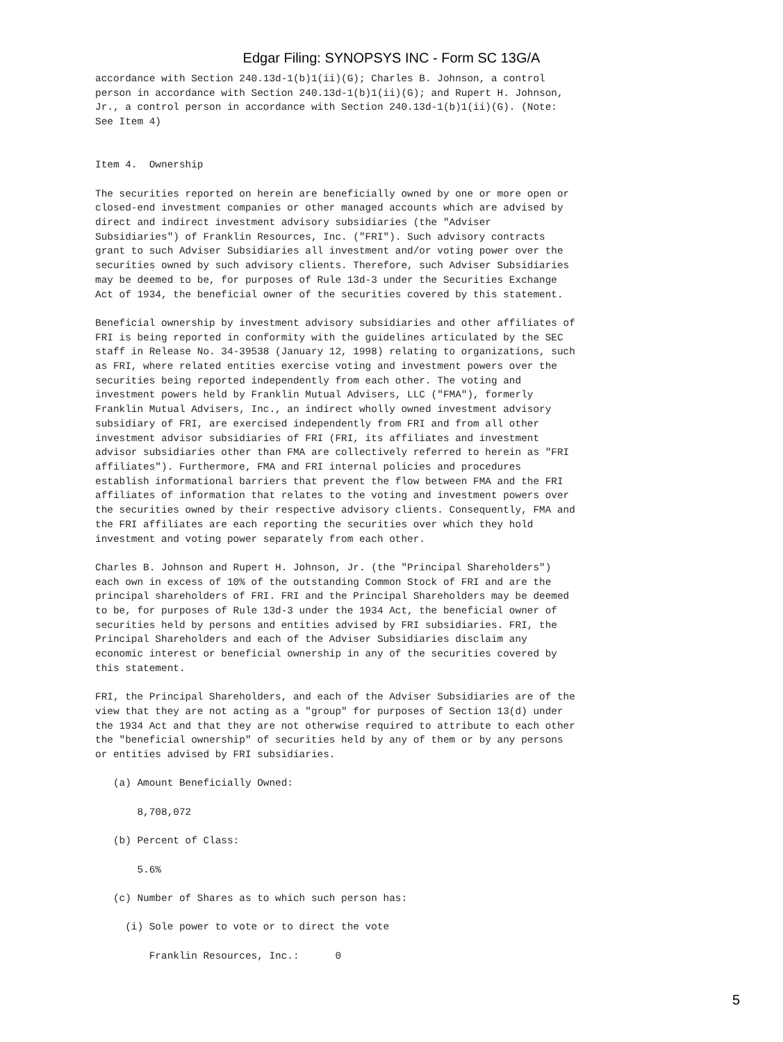Edgar Filing: SYNOPSYS INC - Form SC 13G/A
accordance with Section 240.13d-1(b)1(ii)(G); Charles B. Johnson, a control
person in accordance with Section 240.13d-1(b)1(ii)(G); and Rupert H. Johnson,
Jr., a control person in accordance with Section 240.13d-1(b)1(ii)(G). (Note:
See Item 4)


Item 4.  Ownership

The securities reported on herein are beneficially owned by one or more open or
closed-end investment companies or other managed accounts which are advised by
direct and indirect investment advisory subsidiaries (the "Adviser
Subsidiaries") of Franklin Resources, Inc. ("FRI"). Such advisory contracts
grant to such Adviser Subsidiaries all investment and/or voting power over the
securities owned by such advisory clients. Therefore, such Adviser Subsidiaries
may be deemed to be, for purposes of Rule 13d-3 under the Securities Exchange
Act of 1934, the beneficial owner of the securities covered by this statement.

Beneficial ownership by investment advisory subsidiaries and other affiliates of
FRI is being reported in conformity with the guidelines articulated by the SEC
staff in Release No. 34-39538 (January 12, 1998) relating to organizations, such
as FRI, where related entities exercise voting and investment powers over the
securities being reported independently from each other. The voting and
investment powers held by Franklin Mutual Advisers, LLC ("FMA"), formerly
Franklin Mutual Advisers, Inc., an indirect wholly owned investment advisory
subsidiary of FRI, are exercised independently from FRI and from all other
investment advisor subsidiaries of FRI (FRI, its affiliates and investment
advisor subsidiaries other than FMA are collectively referred to herein as "FRI
affiliates"). Furthermore, FMA and FRI internal policies and procedures
establish informational barriers that prevent the flow between FMA and the FRI
affiliates of information that relates to the voting and investment powers over
the securities owned by their respective advisory clients. Consequently, FMA and
the FRI affiliates are each reporting the securities over which they hold
investment and voting power separately from each other.

Charles B. Johnson and Rupert H. Johnson, Jr. (the "Principal Shareholders")
each own in excess of 10% of the outstanding Common Stock of FRI and are the
principal shareholders of FRI. FRI and the Principal Shareholders may be deemed
to be, for purposes of Rule 13d-3 under the 1934 Act, the beneficial owner of
securities held by persons and entities advised by FRI subsidiaries. FRI, the
Principal Shareholders and each of the Adviser Subsidiaries disclaim any
economic interest or beneficial ownership in any of the securities covered by
this statement.

FRI, the Principal Shareholders, and each of the Adviser Subsidiaries are of the
view that they are not acting as a "group" for purposes of Section 13(d) under
the 1934 Act and that they are not otherwise required to attribute to each other
the "beneficial ownership" of securities held by any of them or by any persons
or entities advised by FRI subsidiaries.

   (a) Amount Beneficially Owned:

       8,708,072

   (b) Percent of Class:

       5.6%

   (c) Number of Shares as to which such person has:

     (i) Sole power to vote or to direct the vote

         Franklin Resources, Inc.:      0
5